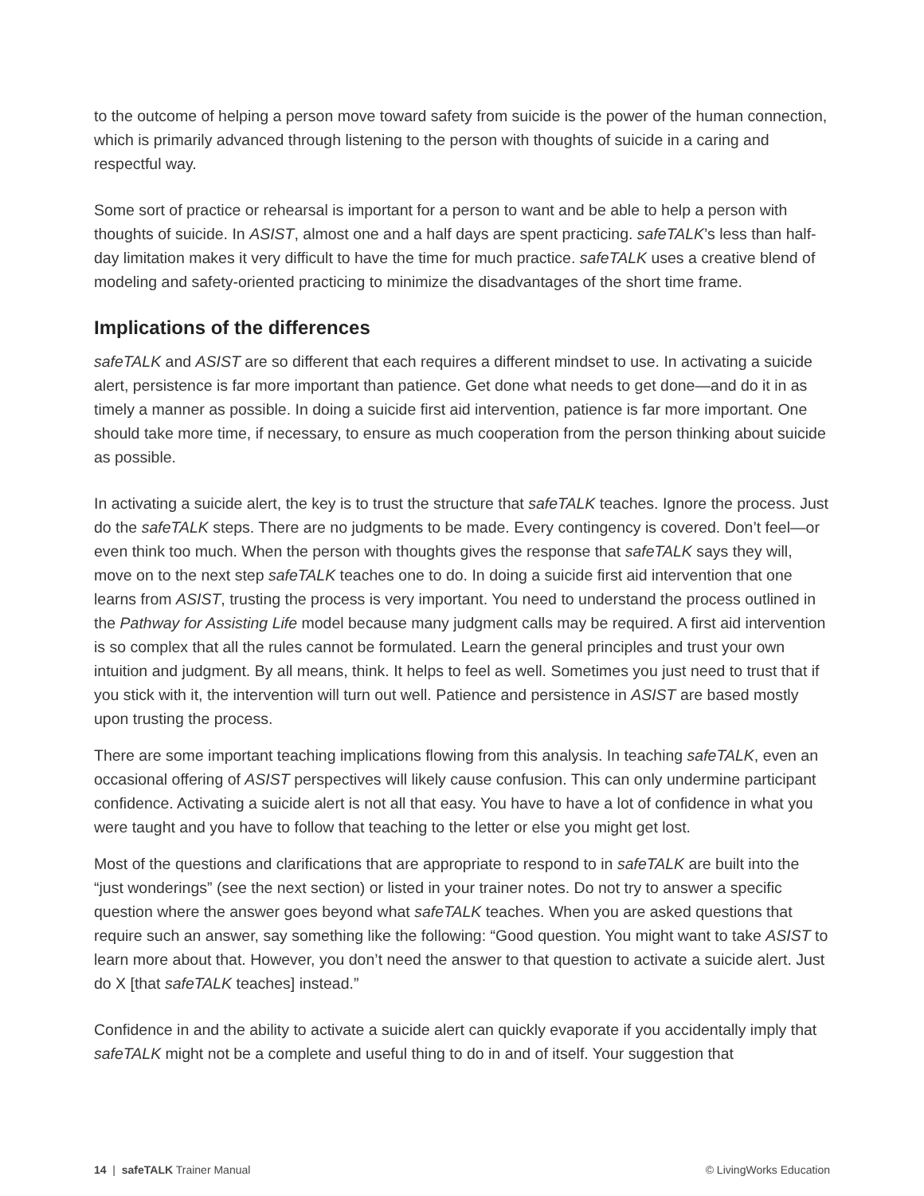to the outcome of helping a person move toward safety from suicide is the power of the human connection, which is primarily advanced through listening to the person with thoughts of suicide in a caring and respectful way.
Some sort of practice or rehearsal is important for a person to want and be able to help a person with thoughts of suicide. In ASIST, almost one and a half days are spent practicing. safeTALK’s less than half-day limitation makes it very difficult to have the time for much practice. safeTALK uses a creative blend of modeling and safety-oriented practicing to minimize the disadvantages of the short time frame.
Implications of the differences
safeTALK and ASIST are so different that each requires a different mindset to use. In activating a suicide alert, persistence is far more important than patience. Get done what needs to get done—and do it in as timely a manner as possible. In doing a suicide first aid intervention, patience is far more important. One should take more time, if necessary, to ensure as much cooperation from the person thinking about suicide as possible.
In activating a suicide alert, the key is to trust the structure that safeTALK teaches. Ignore the process. Just do the safeTALK steps. There are no judgments to be made. Every contingency is covered. Don’t feel—or even think too much. When the person with thoughts gives the response that safeTALK says they will, move on to the next step safeTALK teaches one to do. In doing a suicide first aid intervention that one learns from ASIST, trusting the process is very important. You need to understand the process outlined in the Pathway for Assisting Life model because many judgment calls may be required. A first aid intervention is so complex that all the rules cannot be formulated. Learn the general principles and trust your own intuition and judgment. By all means, think. It helps to feel as well. Sometimes you just need to trust that if you stick with it, the intervention will turn out well. Patience and persistence in ASIST are based mostly upon trusting the process.
There are some important teaching implications flowing from this analysis. In teaching safeTALK, even an occasional offering of ASIST perspectives will likely cause confusion. This can only undermine participant confidence. Activating a suicide alert is not all that easy. You have to have a lot of confidence in what you were taught and you have to follow that teaching to the letter or else you might get lost.
Most of the questions and clarifications that are appropriate to respond to in safeTALK are built into the “just wonderings” (see the next section) or listed in your trainer notes. Do not try to answer a specific question where the answer goes beyond what safeTALK teaches. When you are asked questions that require such an answer, say something like the following: “Good question. You might want to take ASIST to learn more about that. However, you don’t need the answer to that question to activate a suicide alert. Just do X [that safeTALK teaches] instead.”
Confidence in and the ability to activate a suicide alert can quickly evaporate if you accidentally imply that safeTALK might not be a complete and useful thing to do in and of itself. Your suggestion that
14 | safeTALK Trainer Manual © LivingWorks Education